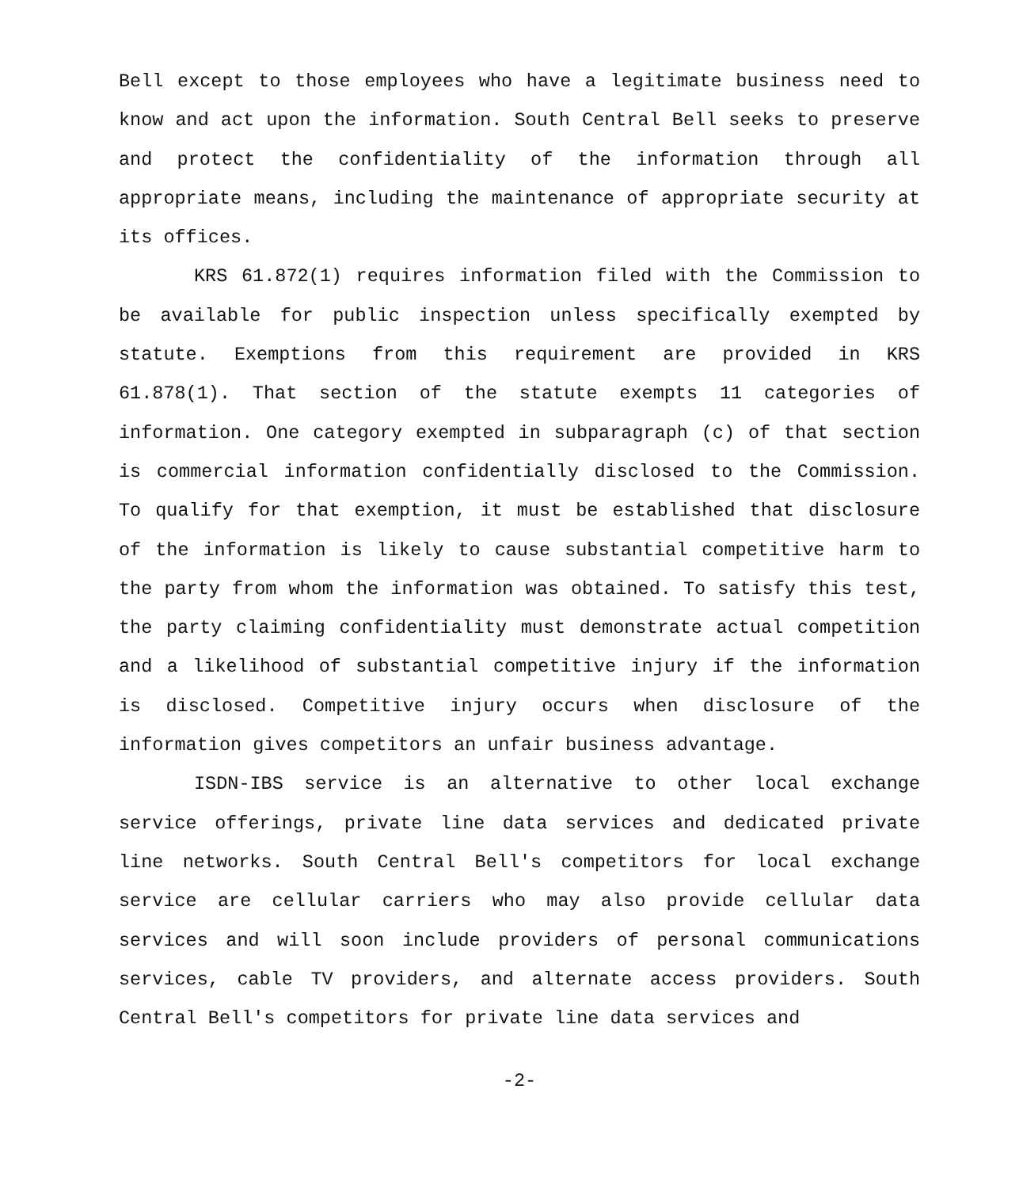Bell except to those employees who have a legitimate business need to know and act upon the information. South Central Bell seeks to preserve and protect the confidentiality of the information through all appropriate means, including the maintenance of appropriate security at its offices.
KRS 61.872(1) requires information filed with the Commission to be available for public inspection unless specifically exempted by statute. Exemptions from this requirement are provided in KRS 61.878(1). That section of the statute exempts 11 categories of information. One category exempted in subparagraph (c) of that section is commercial information confidentially disclosed to the Commission. To qualify for that exemption, it must be established that disclosure of the information is likely to cause substantial competitive harm to the party from whom the information was obtained. To satisfy this test, the party claiming confidentiality must demonstrate actual competition and a likelihood of substantial competitive injury if the information is disclosed. Competitive injury occurs when disclosure of the information gives competitors an unfair business advantage.
ISDN-IBS service is an alternative to other local exchange service offerings, private line data services and dedicated private line networks. South Central Bell's competitors for local exchange service are cellular carriers who may also provide cellular data services and will soon include providers of personal communications services, cable TV providers, and alternate access providers. South Central Bell's competitors for private line data services and
-2-